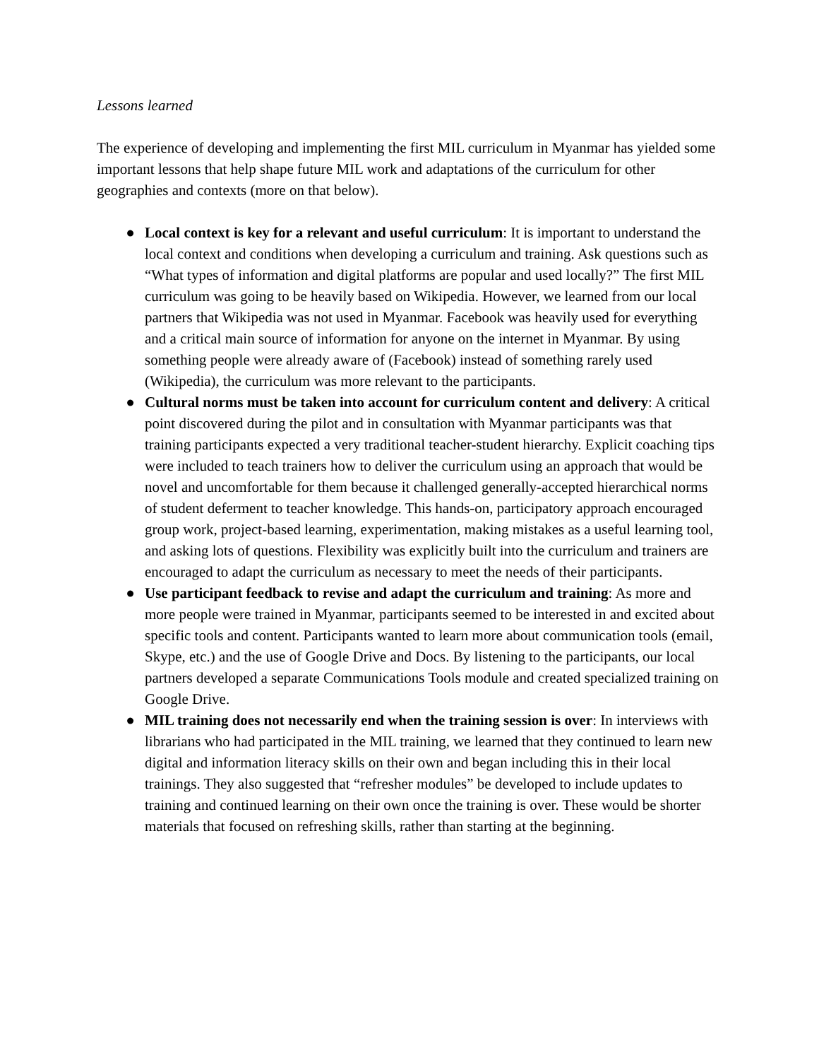Lessons learned
The experience of developing and implementing the first MIL curriculum in Myanmar has yielded some important lessons that help shape future MIL work and adaptations of the curriculum for other geographies and contexts (more on that below).
● Local context is key for a relevant and useful curriculum: It is important to understand the local context and conditions when developing a curriculum and training. Ask questions such as “What types of information and digital platforms are popular and used locally?” The first MIL curriculum was going to be heavily based on Wikipedia. However, we learned from our local partners that Wikipedia was not used in Myanmar. Facebook was heavily used for everything and a critical main source of information for anyone on the internet in Myanmar. By using something people were already aware of (Facebook) instead of something rarely used (Wikipedia), the curriculum was more relevant to the participants.
● Cultural norms must be taken into account for curriculum content and delivery: A critical point discovered during the pilot and in consultation with Myanmar participants was that training participants expected a very traditional teacher-student hierarchy. Explicit coaching tips were included to teach trainers how to deliver the curriculum using an approach that would be novel and uncomfortable for them because it challenged generally-accepted hierarchical norms of student deferment to teacher knowledge. This hands-on, participatory approach encouraged group work, project-based learning, experimentation, making mistakes as a useful learning tool, and asking lots of questions. Flexibility was explicitly built into the curriculum and trainers are encouraged to adapt the curriculum as necessary to meet the needs of their participants.
● Use participant feedback to revise and adapt the curriculum and training: As more and more people were trained in Myanmar, participants seemed to be interested in and excited about specific tools and content. Participants wanted to learn more about communication tools (email, Skype, etc.) and the use of Google Drive and Docs. By listening to the participants, our local partners developed a separate Communications Tools module and created specialized training on Google Drive.
● MIL training does not necessarily end when the training session is over: In interviews with librarians who had participated in the MIL training, we learned that they continued to learn new digital and information literacy skills on their own and began including this in their local trainings. They also suggested that “refresher modules” be developed to include updates to training and continued learning on their own once the training is over. These would be shorter materials that focused on refreshing skills, rather than starting at the beginning.